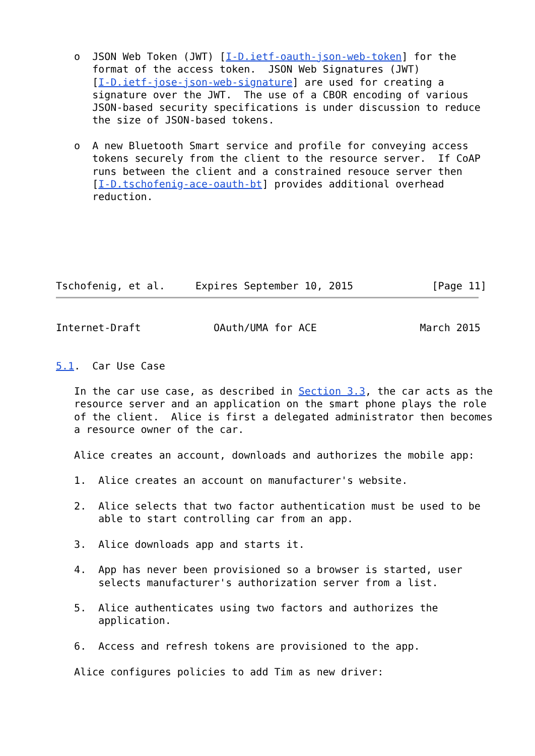o  JSON Web Token (JWT) [I-D.ietf-oauth-json-web-token] for the
      format of the access token.  JSON Web Signatures (JWT)
      [I-D.ietf-jose-json-web-signature] are used for creating a
      signature over the JWT.  The use of a CBOR encoding of various
      JSON-based security specifications is under discussion to reduce
      the size of JSON-based tokens.

   o  A new Bluetooth Smart service and profile for conveying access
      tokens securely from the client to the resource server.  If CoAP
      runs between the client and a constrained resouce server then
      [I-D.tschofenig-ace-oauth-bt] provides additional overhead
      reduction.






Tschofenig, et al.     Expires September 10, 2015             [Page 11]
Internet-Draft            OAuth/UMA for ACE                 March 2015


5.1.  Car Use Case

   In the car use case, as described in Section 3.3, the car acts as the
   resource server and an application on the smart phone plays the role
   of the client.  Alice is first a delegated administrator then becomes
   a resource owner of the car.

   Alice creates an account, downloads and authorizes the mobile app:

   1.  Alice creates an account on manufacturer's website.

   2.  Alice selects that two factor authentication must be used to be
       able to start controlling car from an app.

   3.  Alice downloads app and starts it.

   4.  App has never been provisioned so a browser is started, user
       selects manufacturer's authorization server from a list.

   5.  Alice authenticates using two factors and authorizes the
       application.

   6.  Access and refresh tokens are provisioned to the app.

   Alice configures policies to add Tim as new driver: